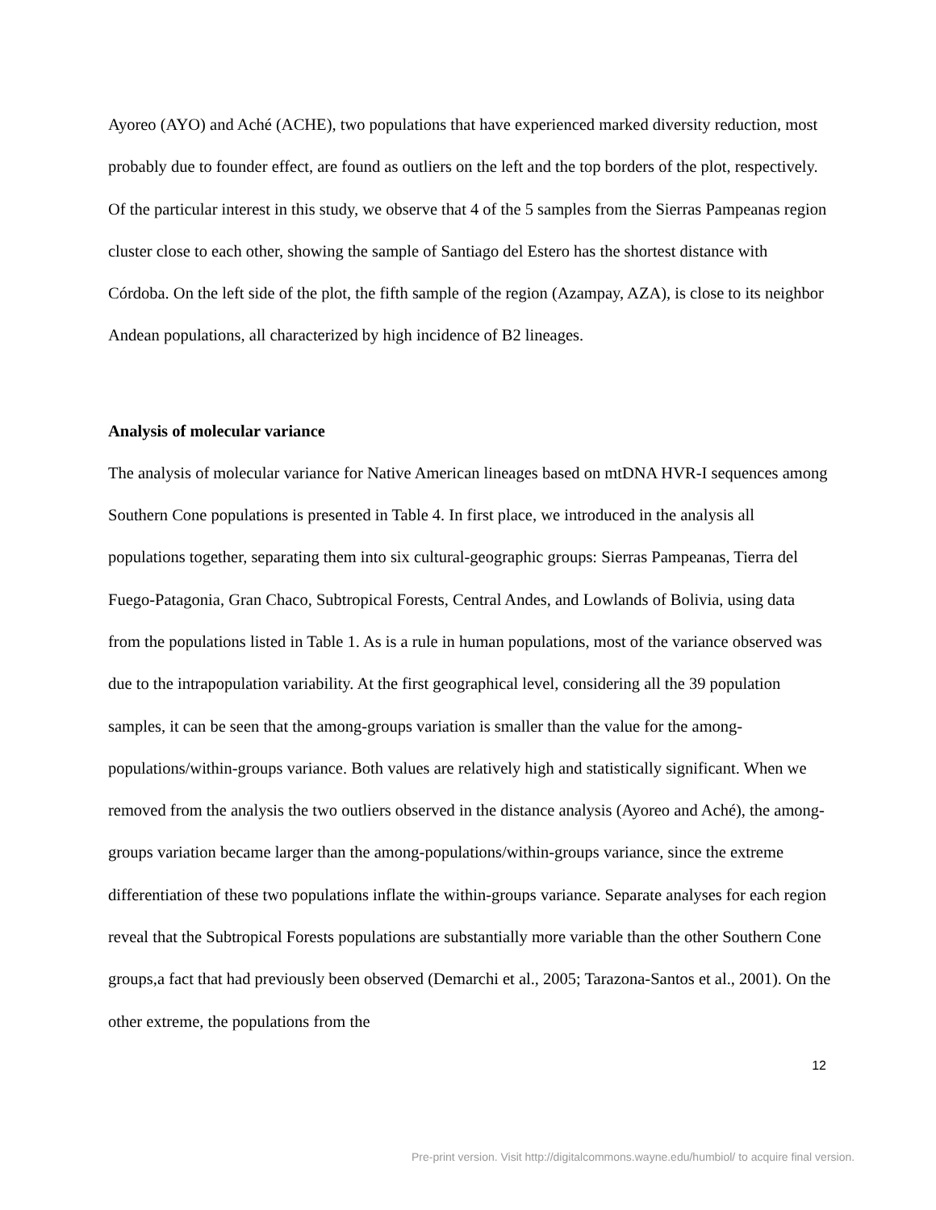Ayoreo (AYO) and Aché (ACHE), two populations that have experienced marked diversity reduction, most probably due to founder effect, are found as outliers on the left and the top borders of the plot, respectively. Of the particular interest in this study, we observe that 4 of the 5 samples from the Sierras Pampeanas region cluster close to each other, showing the sample of Santiago del Estero has the shortest distance with Córdoba. On the left side of the plot, the fifth sample of the region (Azampay, AZA), is close to its neighbor Andean populations, all characterized by high incidence of B2 lineages.
Analysis of molecular variance
The analysis of molecular variance for Native American lineages based on mtDNA HVR-I sequences among Southern Cone populations is presented in Table 4. In first place, we introduced in the analysis all populations together, separating them into six cultural-geographic groups: Sierras Pampeanas, Tierra del Fuego-Patagonia, Gran Chaco, Subtropical Forests, Central Andes, and Lowlands of Bolivia, using data from the populations listed in Table 1. As is a rule in human populations, most of the variance observed was due to the intrapopulation variability. At the first geographical level, considering all the 39 population samples, it can be seen that the among-groups variation is smaller than the value for the among-populations/within-groups variance. Both values are relatively high and statistically significant. When we removed from the analysis the two outliers observed in the distance analysis (Ayoreo and Aché), the among-groups variation became larger than the among-populations/within-groups variance, since the extreme differentiation of these two populations inflate the within-groups variance. Separate analyses for each region reveal that the Subtropical Forests populations are substantially more variable than the other Southern Cone groups,a fact that had previously been observed (Demarchi et al., 2005; Tarazona-Santos et al., 2001). On the other extreme, the populations from the
12
Pre-print version. Visit http://digitalcommons.wayne.edu/humbiol/ to acquire final version.